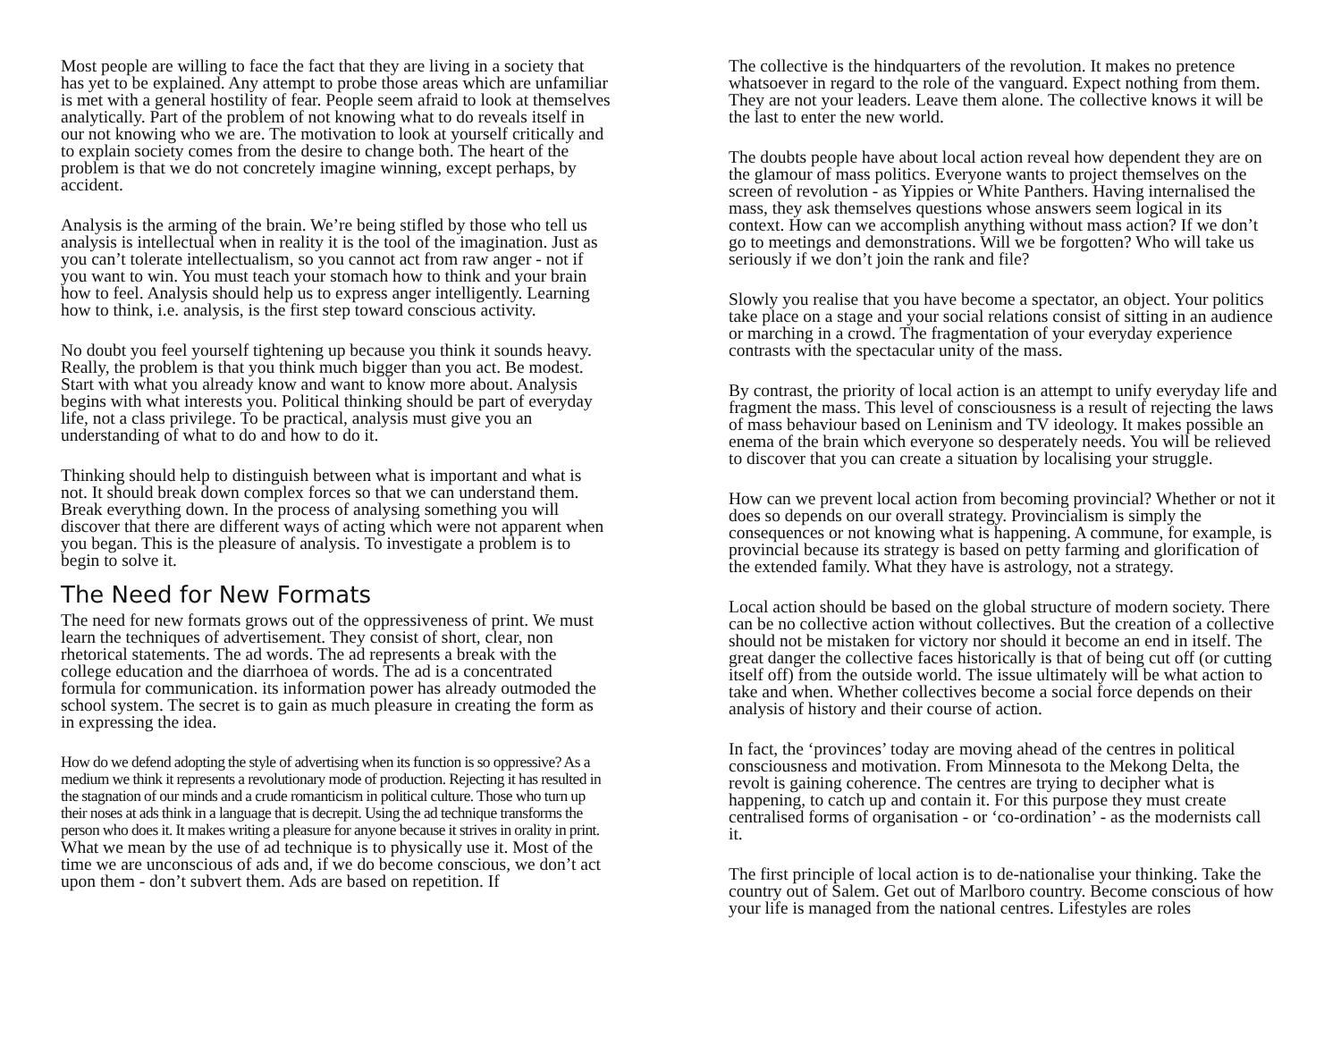Most people are willing to face the fact that they are living in a society that has yet to be explained. Any attempt to probe those areas which are unfamiliar is met with a general hostility of fear. People seem afraid to look at themselves analytically. Part of the problem of not knowing what to do reveals itself in our not knowing who we are. The motivation to look at yourself critically and to explain society comes from the desire to change both. The heart of the problem is that we do not concretely imagine winning, except perhaps, by accident.
Analysis is the arming of the brain. We’re being stifled by those who tell us analysis is intellectual when in reality it is the tool of the imagination. Just as you can’t tolerate intellectualism, so you cannot act from raw anger - not if you want to win. You must teach your stomach how to think and your brain how to feel. Analysis should help us to express anger intelligently. Learning how to think, i.e. analysis, is the first step toward conscious activity.
No doubt you feel yourself tightening up because you think it sounds heavy. Really, the problem is that you think much bigger than you act. Be modest. Start with what you already know and want to know more about. Analysis begins with what interests you. Political thinking should be part of everyday life, not a class privilege. To be practical, analysis must give you an understanding of what to do and how to do it.
Thinking should help to distinguish between what is important and what is not. It should break down complex forces so that we can understand them. Break everything down. In the process of analysing something you will discover that there are different ways of acting which were not apparent when you began. This is the pleasure of analysis. To investigate a problem is to begin to solve it.
The Need for New Formats
The need for new formats grows out of the oppressiveness of print. We must learn the techniques of advertisement. They consist of short, clear, non rhetorical statements. The ad words. The ad represents a break with the college education and the diarrhoea of words. The ad is a concentrated formula for communication. its information power has already outmoded the school system. The secret is to gain as much pleasure in creating the form as in expressing the idea.
How do we defend adopting the style of advertising when its function is so oppressive? As a medium we think it represents a revolutionary mode of production. Rejecting it has resulted in the stagnation of our minds and a crude romanticism in political culture. Those who turn up their noses at ads think in a language that is decrepit. Using the ad technique transforms the person who does it. It makes writing a pleasure for anyone because it strives in orality in print.
What we mean by the use of ad technique is to physically use it. Most of the time we are unconscious of ads and, if we do become conscious, we don’t act upon them - don’t subvert them. Ads are based on repetition. If
The collective is the hindquarters of the revolution. It makes no pretence whatsoever in regard to the role of the vanguard. Expect nothing from them. They are not your leaders. Leave them alone. The collective knows it will be the last to enter the new world.
The doubts people have about local action reveal how dependent they are on the glamour of mass politics. Everyone wants to project themselves on the screen of revolution - as Yippies or White Panthers. Having internalised the mass, they ask themselves questions whose answers seem logical in its context. How can we accomplish anything without mass action? If we don’t go to meetings and demonstrations. Will we be forgotten? Who will take us seriously if we don’t join the rank and file?
Slowly you realise that you have become a spectator, an object. Your politics take place on a stage and your social relations consist of sitting in an audience or marching in a crowd. The fragmentation of your everyday experience contrasts with the spectacular unity of the mass.
By contrast, the priority of local action is an attempt to unify everyday life and fragment the mass. This level of consciousness is a result of rejecting the laws of mass behaviour based on Leninism and TV ideology. It makes possible an enema of the brain which everyone so desperately needs. You will be relieved to discover that you can create a situation by localising your struggle.
How can we prevent local action from becoming provincial? Whether or not it does so depends on our overall strategy. Provincialism is simply the consequences or not knowing what is happening. A commune, for example, is provincial because its strategy is based on petty farming and glorification of the extended family. What they have is astrology, not a strategy.
Local action should be based on the global structure of modern society. There can be no collective action without collectives. But the creation of a collective should not be mistaken for victory nor should it become an end in itself. The great danger the collective faces historically is that of being cut off (or cutting itself off) from the outside world. The issue ultimately will be what action to take and when. Whether collectives become a social force depends on their analysis of history and their course of action.
In fact, the ‘provinces’ today are moving ahead of the centres in political consciousness and motivation. From Minnesota to the Mekong Delta, the revolt is gaining coherence. The centres are trying to decipher what is happening, to catch up and contain it. For this purpose they must create centralised forms of organisation - or ‘co-ordination’ - as the modernists call it.
The first principle of local action is to de-nationalise your thinking. Take the country out of Salem. Get out of Marlboro country. Become conscious of how your life is managed from the national centres. Lifestyles are roles